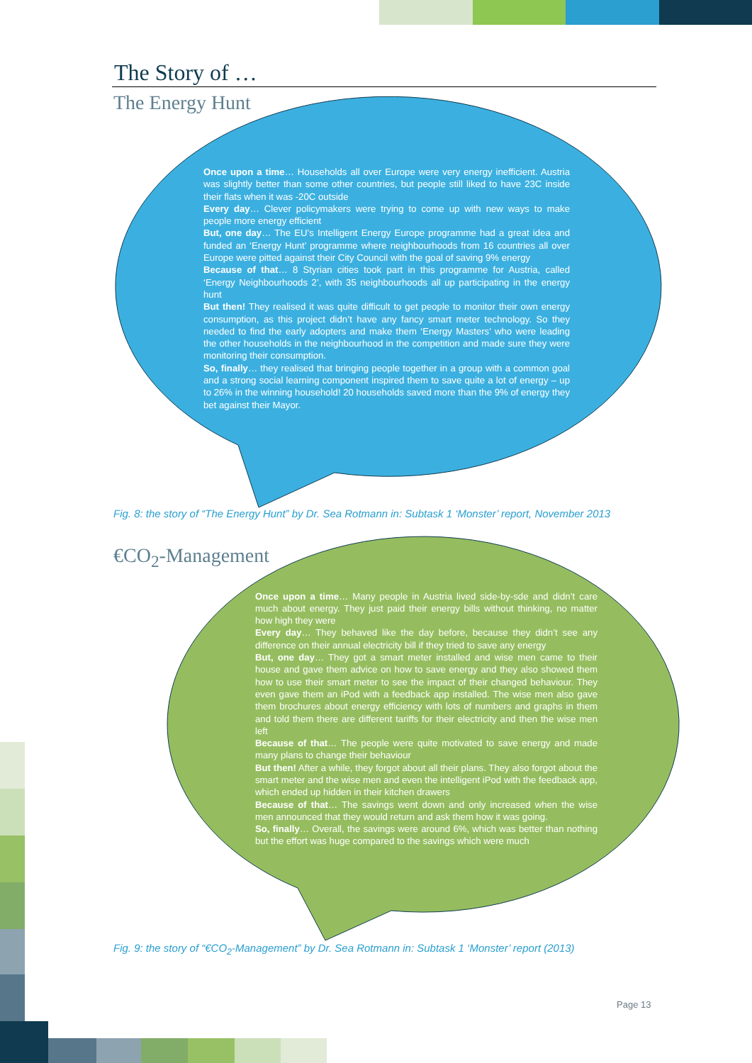The Story of …
The Energy Hunt
Once upon a time… Households all over Europe were very energy inefficient. Austria was slightly better than some other countries, but people still liked to have 23C inside their flats when it was -20C outside
Every day… Clever policymakers were trying to come up with new ways to make people more energy efficient
But, one day… The EU’s Intelligent Energy Europe programme had a great idea and funded an ‘Energy Hunt’ programme where neighbourhoods from 16 countries all over Europe were pitted against their City Council with the goal of saving 9% energy
Because of that… 8 Styrian cities took part in this programme for Austria, called ‘Energy Neighbourhoods 2’, with 35 neighbourhoods all up participating in the energy hunt
But then! They realised it was quite difficult to get people to monitor their own energy consumption, as this project didn’t have any fancy smart meter technology. So they needed to find the early adopters and make them ‘Energy Masters’ who were leading the other households in the neighbourhood in the competition and made sure they were monitoring their consumption.
So, finally… they realised that bringing people together in a group with a common goal and a strong social learning component inspired them to save quite a lot of energy – up to 26% in the winning household! 20 households saved more than the 9% of energy they bet against their Mayor.
Fig. 8: the story of “The Energy Hunt” by Dr. Sea Rotmann in: Subtask 1 ‘Monster’ report, November 2013
€CO<sub>2</sub>-Management
Once upon a time… Many people in Austria lived side-by-sde and didn’t care much about energy. They just paid their energy bills without thinking, no matter how high they were
Every day… They behaved like the day before, because they didn’t see any difference on their annual electricity bill if they tried to save any energy
But, one day… They got a smart meter installed and wise men came to their house and gave them advice on how to save energy and they also showed them how to use their smart meter to see the impact of their changed behaviour. They even gave them an iPod with a feedback app installed. The wise men also gave them brochures about energy efficiency with lots of numbers and graphs in them and told them there are different tariffs for their electricity and then the wise men left
Because of that… The people were quite motivated to save energy and made many plans to change their behaviour
But then! After a while, they forgot about all their plans. They also forgot about the smart meter and the wise men and even the intelligent iPod with the feedback app, which ended up hidden in their kitchen drawers
Because of that… The savings went down and only increased when the wise men announced that they would return and ask them how it was going.
So, finally… Overall, the savings were around 6%, which was better than nothing but the effort was huge compared to the savings which were much
Fig. 9: the story of “€CO<sub>2</sub>-Management” by Dr. Sea Rotmann in: Subtask 1 ‘Monster’ report (2013)
Page 13